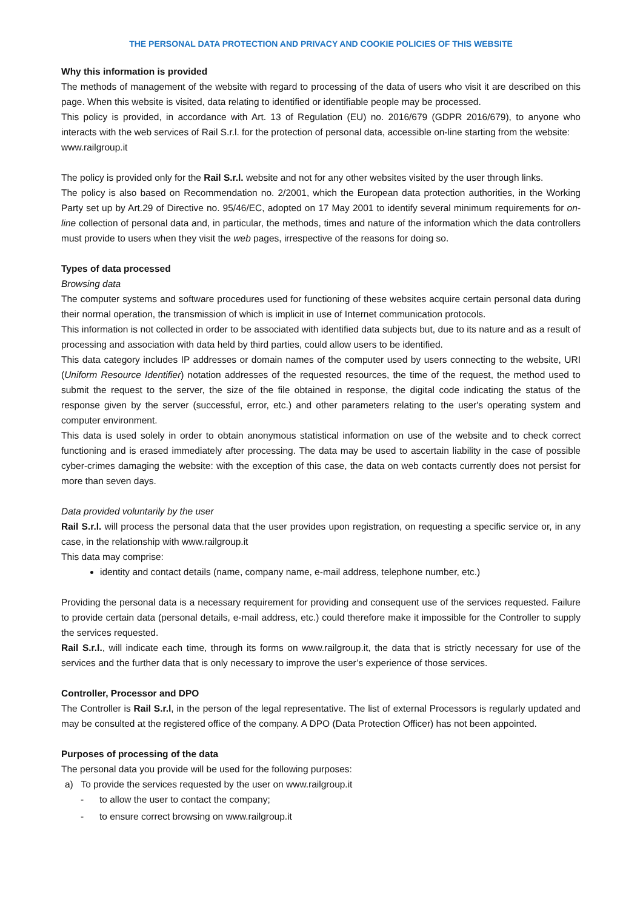THE PERSONAL DATA PROTECTION AND PRIVACY AND COOKIE POLICIES OF THIS WEBSITE
Why this information is provided
The methods of management of the website with regard to processing of the data of users who visit it are described on this page. When this website is visited, data relating to identified or identifiable people may be processed.
This policy is provided, in accordance with Art. 13 of Regulation (EU) no. 2016/679 (GDPR 2016/679), to anyone who interacts with the web services of Rail S.r.l. for the protection of personal data, accessible on-line starting from the website:
www.railgroup.it
The policy is provided only for the Rail S.r.l. website and not for any other websites visited by the user through links.
The policy is also based on Recommendation no. 2/2001, which the European data protection authorities, in the Working Party set up by Art.29 of Directive no. 95/46/EC, adopted on 17 May 2001 to identify several minimum requirements for on-line collection of personal data and, in particular, the methods, times and nature of the information which the data controllers must provide to users when they visit the web pages, irrespective of the reasons for doing so.
Types of data processed
Browsing data
The computer systems and software procedures used for functioning of these websites acquire certain personal data during their normal operation, the transmission of which is implicit in use of Internet communication protocols.
This information is not collected in order to be associated with identified data subjects but, due to its nature and as a result of processing and association with data held by third parties, could allow users to be identified.
This data category includes IP addresses or domain names of the computer used by users connecting to the website, URI (Uniform Resource Identifier) notation addresses of the requested resources, the time of the request, the method used to submit the request to the server, the size of the file obtained in response, the digital code indicating the status of the response given by the server (successful, error, etc.) and other parameters relating to the user's operating system and computer environment.
This data is used solely in order to obtain anonymous statistical information on use of the website and to check correct functioning and is erased immediately after processing. The data may be used to ascertain liability in the case of possible cyber-crimes damaging the website: with the exception of this case, the data on web contacts currently does not persist for more than seven days.
Data provided voluntarily by the user
Rail S.r.l. will process the personal data that the user provides upon registration, on requesting a specific service or, in any case, in the relationship with www.railgroup.it
This data may comprise:
identity and contact details (name, company name, e-mail address, telephone number, etc.)
Providing the personal data is a necessary requirement for providing and consequent use of the services requested. Failure to provide certain data (personal details, e-mail address, etc.) could therefore make it impossible for the Controller to supply the services requested.
Rail S.r.l., will indicate each time, through its forms on www.railgroup.it, the data that is strictly necessary for use of the services and the further data that is only necessary to improve the user’s experience of those services.
Controller, Processor and DPO
The Controller is Rail S.r.l, in the person of the legal representative. The list of external Processors is regularly updated and may be consulted at the registered office of the company. A DPO (Data Protection Officer) has not been appointed.
Purposes of processing of the data
The personal data you provide will be used for the following purposes:
a) To provide the services requested by the user on www.railgroup.it
- to allow the user to contact the company;
- to ensure correct browsing on www.railgroup.it